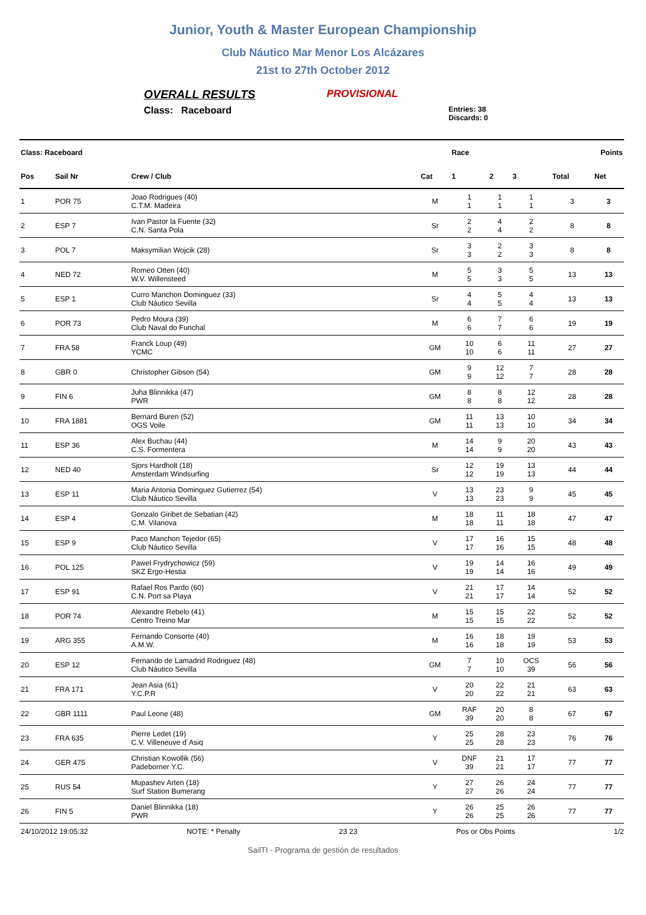Junior, Youth & Master European Championship
Club Náutico Mar Menor Los Alcázares
21st to 27th October 2012
OVERALL RESULTS PROVISIONAL
Class: Raceboard
Entries: 38
Discards: 0
| Class: Raceboard | | | | Race | | | Points | |
| --- | --- | --- | --- | --- | --- | --- | --- | --- |
| Pos | Sail Nr | Crew / Club | Cat | 1 | 2 | 3 | Total | Net |
| 1 | POR 75 | Joao Rodrigues (40) C.T.M. Madeira | M | 1 1 | 1 1 | 1 1 | 3 | 3 |
| 2 | ESP 7 | Ivan Pastor la Fuente (32) C.N. Santa Pola | Sr | 2 2 | 4 4 | 2 2 | 8 | 8 |
| 3 | POL 7 | Maksymilian Wojcik (28) | Sr | 3 3 | 2 2 | 3 3 | 8 | 8 |
| 4 | NED 72 | Romeo Otten (40) W.V. Willensteed | M | 5 5 | 3 3 | 5 5 | 13 | 13 |
| 5 | ESP 1 | Curro Manchon Dominguez (33) Club Náutico Sevilla | Sr | 4 4 | 5 5 | 4 4 | 13 | 13 |
| 6 | POR 73 | Pedro Moura (39) Club Naval do Funchal | M | 6 6 | 7 7 | 6 6 | 19 | 19 |
| 7 | FRA 58 | Franck Loup (49) YCMC | GM | 10 10 | 6 6 | 11 11 | 27 | 27 |
| 8 | GBR 0 | Christopher Gibson (54) | GM | 9 9 | 12 12 | 7 7 | 28 | 28 |
| 9 | FIN 6 | Juha Blinnikka (47) PWR | GM | 8 8 | 8 8 | 12 12 | 28 | 28 |
| 10 | FRA 1881 | Bernard Buren (52) OGS Voile | GM | 11 11 | 13 13 | 10 10 | 34 | 34 |
| 11 | ESP 36 | Alex Buchau (44) C.S. Formentera | M | 14 14 | 9 9 | 20 20 | 43 | 43 |
| 12 | NED 40 | Sjors Hardholt (18) Amsterdam Windsurfing | Sr | 12 12 | 19 19 | 13 13 | 44 | 44 |
| 13 | ESP 11 | Maria Antonia Dominguez Gutierrez (54) Club Náutico Sevilla | V | 13 13 | 23 23 | 9 9 | 45 | 45 |
| 14 | ESP 4 | Gonzalo Giribet de Sebatian (42) C.M. Vilanova | M | 18 18 | 11 11 | 18 18 | 47 | 47 |
| 15 | ESP 9 | Paco Manchon Tejedor (65) Club Náutico Sevilla | V | 17 17 | 16 16 | 15 15 | 48 | 48 |
| 16 | POL 125 | Pawel Frydrychowicz (59) SKZ Ergo-Hestia | V | 19 19 | 14 14 | 16 16 | 49 | 49 |
| 17 | ESP 91 | Rafael Ros Pardo (60) C.N. Port sa Playa | V | 21 21 | 17 17 | 14 14 | 52 | 52 |
| 18 | POR 74 | Alexandre Rebelo (41) Centro Treino Mar | M | 15 15 | 15 15 | 22 22 | 52 | 52 |
| 19 | ARG 355 | Fernando Consorte (40) A.M.W. | M | 16 16 | 18 18 | 19 19 | 53 | 53 |
| 20 | ESP 12 | Fernando de Lamadrid Rodriguez (48) Club Náutico Sevilla | GM | 7 7 | 10 10 | OCS 39 | 56 | 56 |
| 21 | FRA 171 | Jean Asia (61) Y.C.P.R | V | 20 20 | 22 22 | 21 21 | 63 | 63 |
| 22 | GBR 1111 | Paul Leone (48) | GM | RAF 39 | 20 20 | 8 8 | 67 | 67 |
| 23 | FRA 635 | Pierre Ledet (19) C.V. Villeneuve d´Asiq | Y | 25 25 | 28 28 | 23 23 | 76 | 76 |
| 24 | GER 475 | Christian Kowollik (56) Padeborner Y.C. | V | DNF 39 | 21 21 | 17 17 | 77 | 77 |
| 25 | RUS 54 | Mupashev Arten (18) Surf Station Bumerang | Y | 27 27 | 26 26 | 24 24 | 77 | 77 |
| 26 | FIN 5 | Daniel Blinnikka (18) PWR | Y | 26 26 | 25 25 | 26 26 | 77 | 77 |
24/10/2012 19:05:32 NOTE: * Penalty 23 23 Pos or Obs Points 1/2
SailTI - Programa de gestión de resultados